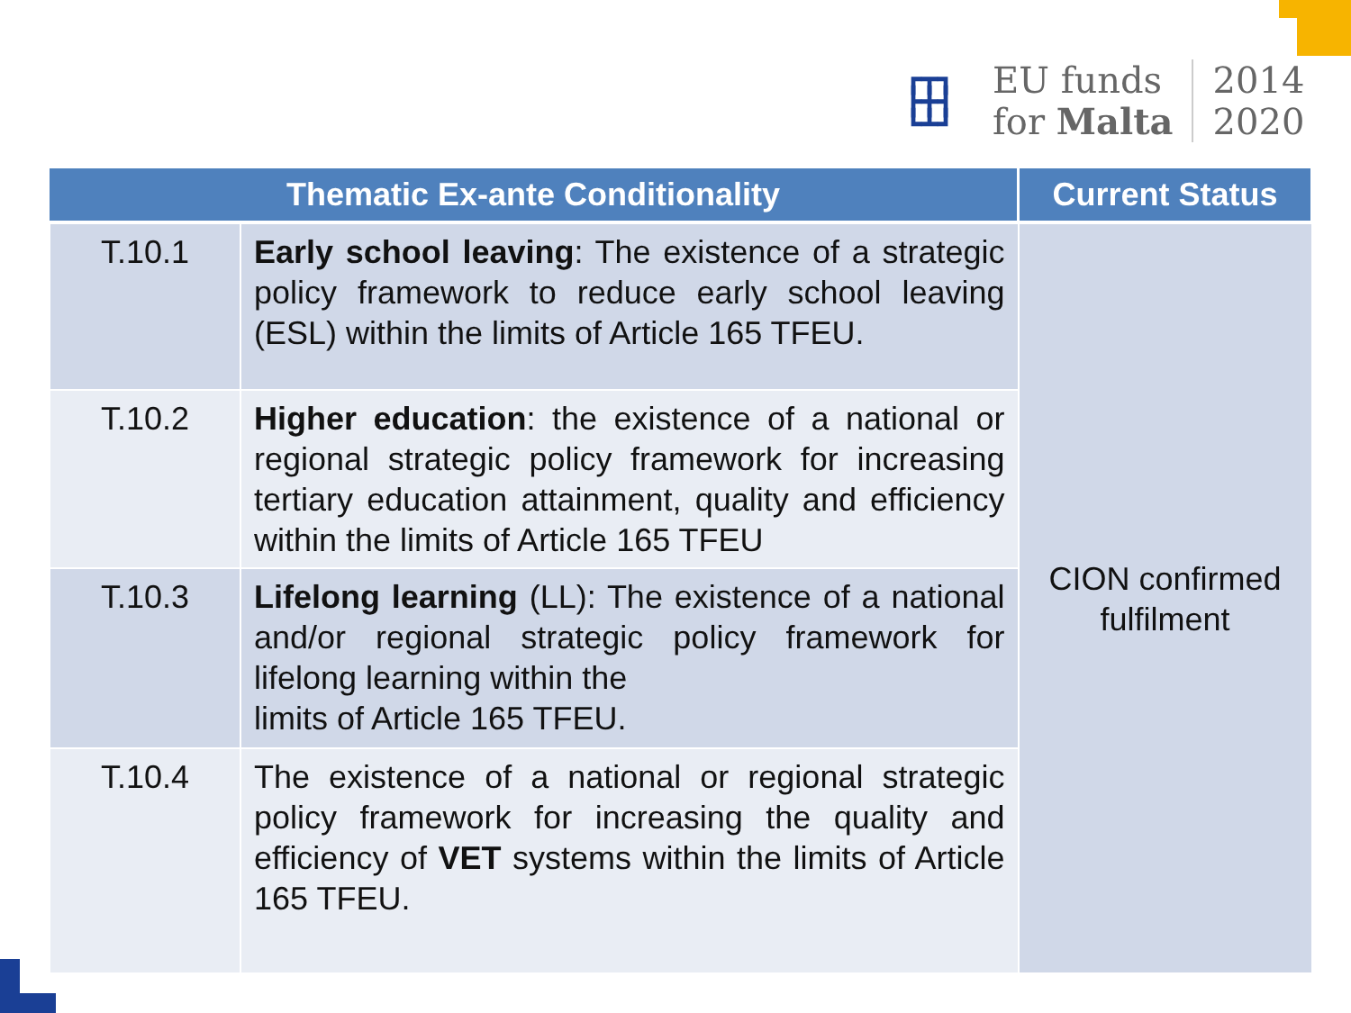┏┳┓
┣╋┫
┗┻┛
EU funds
for Malta
2014
2020
| Thematic Ex-ante Conditionality | | Current Status |
| --- | --- | --- |
| T.10.1 | Early school leaving : The existence of a strategic policy framework to reduce early school leaving (ESL) within the limits of Article 165 TFEU. | CION confirmed fulfilment |
| T.10.2 | Higher education : the existence of a national or regional strategic policy framework for increasing tertiary education attainment, quality and efficiency within the limits of Article 165 TFEU | |
| T.10.3 | Lifelong learning (LL): The existence of a national and/or regional strategic policy framework for lifelong learning within the limits of Article 165 TFEU. | |
| T.10.4 | The existence of a national or regional strategic policy framework for increasing the quality and efficiency of VET systems within the limits of Article 165 TFEU. | |